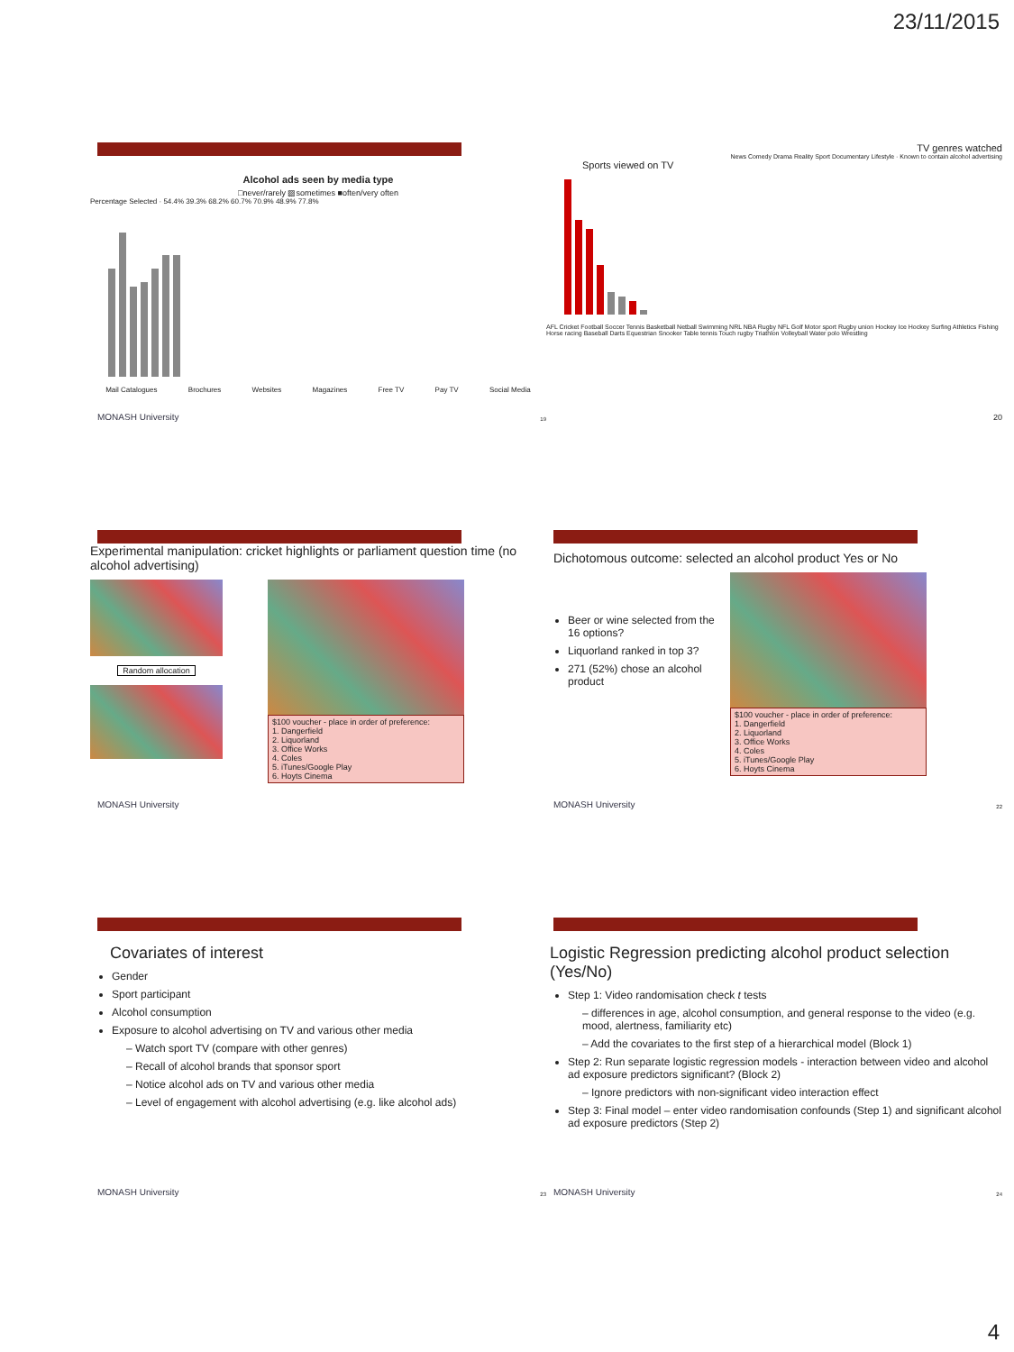23/11/2015
Alcohol ads seen by media type
□never/rarely ▨sometimes ■often/very often
Percentage Selected · 54.4% 39.3% 68.2% 60.7% 70.9% 48.9% 77.8%
Mail Catalogues Brochures Websites Magazines Free TV Pay TV Social Media
MONASH University 19
TV genres watched
News Comedy Drama Reality Sport Documentary Lifestyle · Known to contain alcohol advertising
Sports viewed on TV
AFL Cricket Football Soccer Tennis Basketball Netball Swimming NRL NBA Rugby NFL Golf Motor sport Rugby union Hockey Ice Hockey Surfing Athletics Fishing Horse racing Baseball Darts Equestrian Snooker Table tennis Touch rugby Triathlon Volleyball Water polo Wrestling
20
Experimental manipulation: cricket highlights or parliament question time (no alcohol advertising)
Random allocation
$100 voucher - place in order of preference:
1. Dangerfield
2. Liquorland
3. Office Works
4. Coles
5. iTunes/Google Play
6. Hoyts Cinema
MONASH University
Dichotomous outcome: selected an alcohol product Yes or No
Beer or wine selected from the 16 options?
Liquorland ranked in top 3?
271 (52%) chose an alcohol product
$100 voucher - place in order of preference:
1. Dangerfield
2. Liquorland
3. Office Works
4. Coles
5. iTunes/Google Play
6. Hoyts Cinema
MONASH University 22
Covariates of interest
Gender
Sport participant
Alcohol consumption
Exposure to alcohol advertising on TV and various other media
– Watch sport TV (compare with other genres)
– Recall of alcohol brands that sponsor sport
– Notice alcohol ads on TV and various other media
– Level of engagement with alcohol advertising (e.g. like alcohol ads)
MONASH University 23
Logistic Regression predicting alcohol product selection (Yes/No)
Step 1: Video randomisation check t tests
– differences in age, alcohol consumption, and general response to the video (e.g. mood, alertness, familiarity etc)
– Add the covariates to the first step of a hierarchical model (Block 1)
Step 2: Run separate logistic regression models - interaction between video and alcohol ad exposure predictors significant? (Block 2)
– Ignore predictors with non-significant video interaction effect
Step 3: Final model – enter video randomisation confounds (Step 1) and significant alcohol ad exposure predictors (Step 2)
MONASH University 24
4